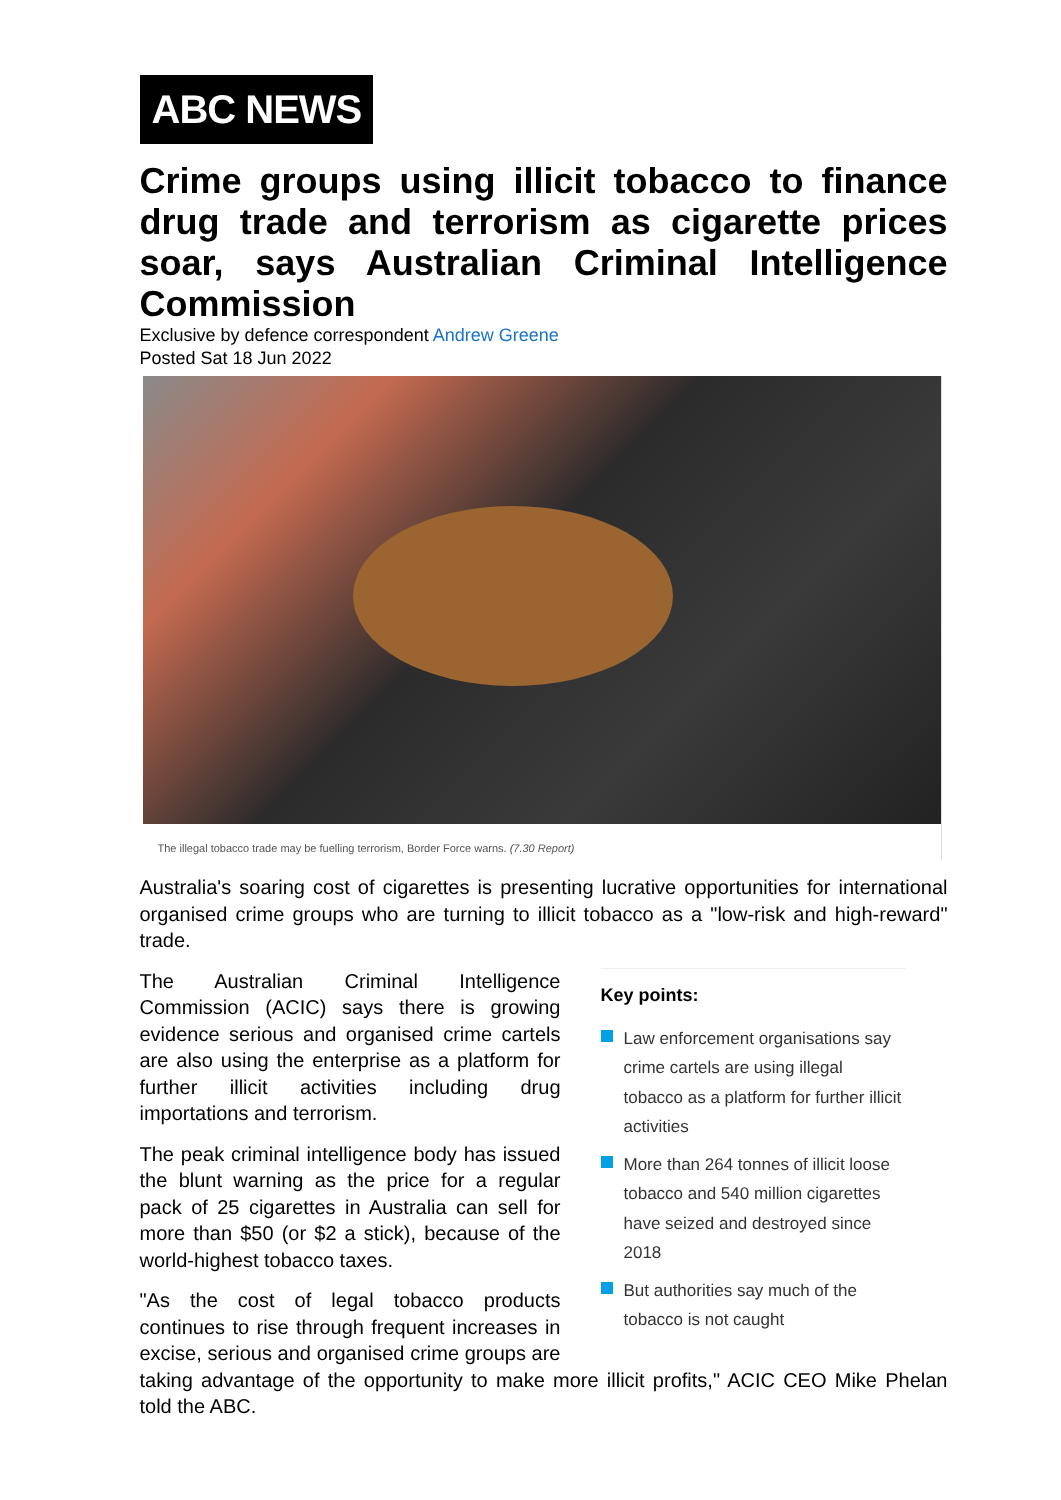ABC NEWS
Crime groups using illicit tobacco to finance drug trade and terrorism as cigarette prices soar, says Australian Criminal Intelligence Commission
Exclusive by defence correspondent Andrew Greene
Posted Sat 18 Jun 2022
The illegal tobacco trade may be fuelling terrorism, Border Force warns. (7.30 Report)
Australia's soaring cost of cigarettes is presenting lucrative opportunities for international organised crime groups who are turning to illicit tobacco as a "low-risk and high-reward" trade.
Key points:
Law enforcement organisations say crime cartels are using illegal tobacco as a platform for further illicit activities
More than 264 tonnes of illicit loose tobacco and 540 million cigarettes have seized and destroyed since 2018
But authorities say much of the tobacco is not caught
The Australian Criminal Intelligence Commission (ACIC) says there is growing evidence serious and organised crime cartels are also using the enterprise as a platform for further illicit activities including drug importations and terrorism.
The peak criminal intelligence body has issued the blunt warning as the price for a regular pack of 25 cigarettes in Australia can sell for more than $50 (or $2 a stick), because of the world-highest tobacco taxes.
"As the cost of legal tobacco products continues to rise through frequent increases in excise, serious and organised crime groups are taking advantage of the opportunity to make more illicit profits," ACIC CEO Mike Phelan told the ABC.